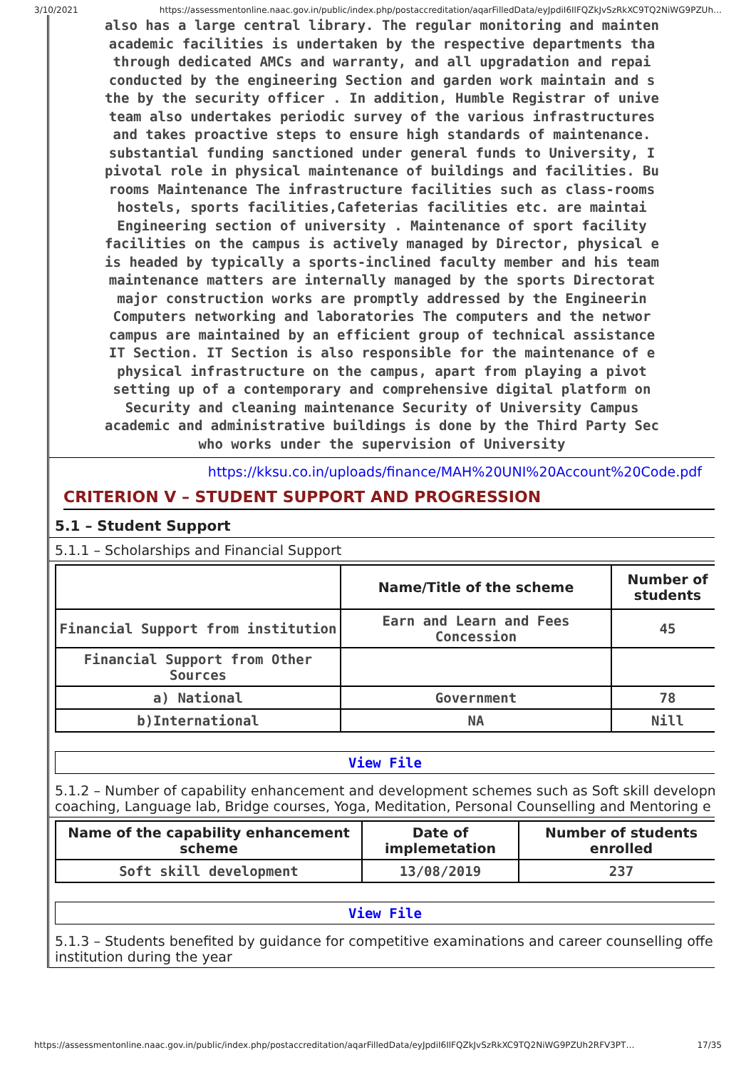3/10/2021 https://assessmentonline.naac.gov.in/public/index.php/postaccreditation/aqarFilledData/eyJpdiI6IlFQZkJvSzRkXC9TQ2NiWG9PZUh…
also has a large central library. The regular monitoring and mainten
academic facilities is undertaken by the respective departments tha
through dedicated AMCs and warranty, and all upgradation and repai
conducted by the engineering Section and garden work maintain and s
the by the security officer . In addition, Humble Registrar of unive
team also undertakes periodic survey of the various infrastructures
and takes proactive steps to ensure high standards of maintenance.
substantial funding sanctioned under general funds to University, I
pivotal role in physical maintenance of buildings and facilities. Bu
rooms Maintenance The infrastructure facilities such as class-rooms
hostels, sports facilities,Cafeterias facilities etc. are maintai
Engineering section of university . Maintenance of sport facility
facilities on the campus is actively managed by Director, physical e
is headed by typically a sports-inclined faculty member and his team
maintenance matters are internally managed by the sports Directorat
major construction works are promptly addressed by the Engineerin
Computers networking and laboratories The computers and the networ
campus are maintained by an efficient group of technical assistance
IT Section. IT Section is also responsible for the maintenance of e
physical infrastructure on the campus, apart from playing a pivot
setting up of a contemporary and comprehensive digital platform on
Security and cleaning maintenance Security of University Campus
academic and administrative buildings is done by the Third Party Sec
who works under the supervision of University
https://kksu.co.in/uploads/finance/MAH%20UNI%20Account%20Code.pdf
CRITERION V – STUDENT SUPPORT AND PROGRESSION
5.1 – Student Support
5.1.1 – Scholarships and Financial Support
| | Name/Title of the scheme | Number of students |
| --- | --- | --- |
| Financial Support from institution | Earn and Learn and Fees Concession | 45 |
| Financial Support from Other Sources | | |
| a) National | Government | 78 |
| b)International | NA | Nill |
View File
5.1.2 – Number of capability enhancement and development schemes such as Soft skill developm
coaching, Language lab, Bridge courses, Yoga, Meditation, Personal Counselling and Mentoring e
| Name of the capability enhancement scheme | Date of implemetation | Number of students enrolled |
| --- | --- | --- |
| Soft skill development | 13/08/2019 | 237 |
View File
5.1.3 – Students benefited by guidance for competitive examinations and career counselling offe
institution during the year
https://assessmentonline.naac.gov.in/public/index.php/postaccreditation/aqarFilledData/eyJpdiI6IlFQZkJvSzRkXC9TQ2NiWG9PZUh2RFV3PT… 17/35